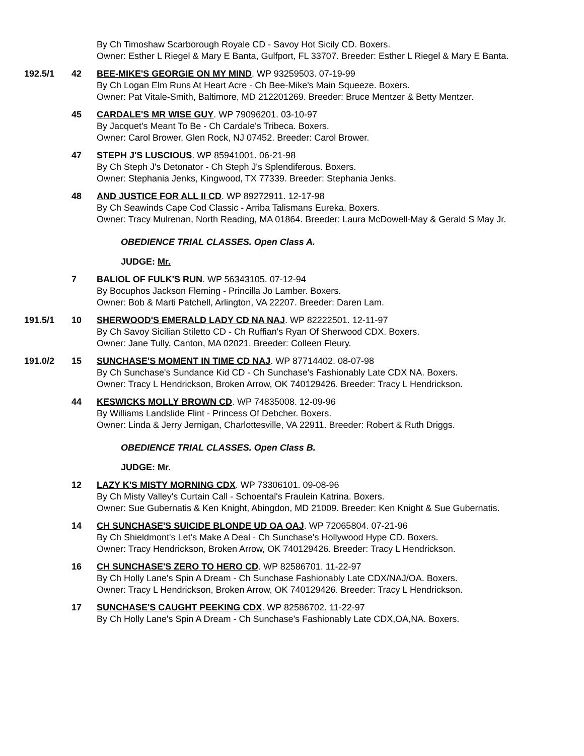By Ch Timoshaw Scarborough Royale CD - Savoy Hot Sicily CD. Boxers.
Owner: Esther L Riegel & Mary E Banta, Gulfport, FL 33707. Breeder: Esther L Riegel & Mary E Banta.
192.5/1 42 BEE-MIKE'S GEORGIE ON MY MIND. WP 93259503. 07-19-99
By Ch Logan Elm Runs At Heart Acre - Ch Bee-Mike's Main Squeeze. Boxers.
Owner: Pat Vitale-Smith, Baltimore, MD 212201269. Breeder: Bruce Mentzer & Betty Mentzer.
45 CARDALE'S MR WISE GUY. WP 79096201. 03-10-97
By Jacquet's Meant To Be - Ch Cardale's Tribeca. Boxers.
Owner: Carol Brower, Glen Rock, NJ 07452. Breeder: Carol Brower.
47 STEPH J'S LUSCIOUS. WP 85941001. 06-21-98
By Ch Steph J's Detonator - Ch Steph J's Splendiferous. Boxers.
Owner: Stephania Jenks, Kingwood, TX 77339. Breeder: Stephania Jenks.
48 AND JUSTICE FOR ALL II CD. WP 89272911. 12-17-98
By Ch Seawinds Cape Cod Classic - Arriba Talismans Eureka. Boxers.
Owner: Tracy Mulrenan, North Reading, MA 01864. Breeder: Laura McDowell-May & Gerald S May Jr.
OBEDIENCE TRIAL CLASSES. Open Class A.
JUDGE: Mr.
7 BALIOL OF FULK'S RUN. WP 56343105. 07-12-94
By Bocuphos Jackson Fleming - Princilla Jo Lamber. Boxers.
Owner: Bob & Marti Patchell, Arlington, VA 22207. Breeder: Daren Lam.
191.5/1 10 SHERWOOD'S EMERALD LADY CD NA NAJ. WP 82222501. 12-11-97
By Ch Savoy Sicilian Stiletto CD - Ch Ruffian's Ryan Of Sherwood CDX. Boxers.
Owner: Jane Tully, Canton, MA 02021. Breeder: Colleen Fleury.
191.0/2 15 SUNCHASE'S MOMENT IN TIME CD NAJ. WP 87714402. 08-07-98
By Ch Sunchase's Sundance Kid CD - Ch Sunchase's Fashionably Late CDX NA. Boxers.
Owner: Tracy L Hendrickson, Broken Arrow, OK 740129426. Breeder: Tracy L Hendrickson.
44 KESWICKS MOLLY BROWN CD. WP 74835008. 12-09-96
By Williams Landslide Flint - Princess Of Debcher. Boxers.
Owner: Linda & Jerry Jernigan, Charlottesville, VA 22911. Breeder: Robert & Ruth Driggs.
OBEDIENCE TRIAL CLASSES. Open Class B.
JUDGE: Mr.
12 LAZY K'S MISTY MORNING CDX. WP 73306101. 09-08-96
By Ch Misty Valley's Curtain Call - Schoental's Fraulein Katrina. Boxers.
Owner: Sue Gubernatis & Ken Knight, Abingdon, MD 21009. Breeder: Ken Knight & Sue Gubernatis.
14 CH SUNCHASE'S SUICIDE BLONDE UD OA OAJ. WP 72065804. 07-21-96
By Ch Shieldmont's Let's Make A Deal - Ch Sunchase's Hollywood Hype CD. Boxers.
Owner: Tracy Hendrickson, Broken Arrow, OK 740129426. Breeder: Tracy L Hendrickson.
16 CH SUNCHASE'S ZERO TO HERO CD. WP 82586701. 11-22-97
By Ch Holly Lane's Spin A Dream - Ch Sunchase Fashionably Late CDX/NAJ/OA. Boxers.
Owner: Tracy L Hendrickson, Broken Arrow, OK 740129426. Breeder: Tracy L Hendrickson.
17 SUNCHASE'S CAUGHT PEEKING CDX. WP 82586702. 11-22-97
By Ch Holly Lane's Spin A Dream - Ch Sunchase's Fashionably Late CDX,OA,NA. Boxers.